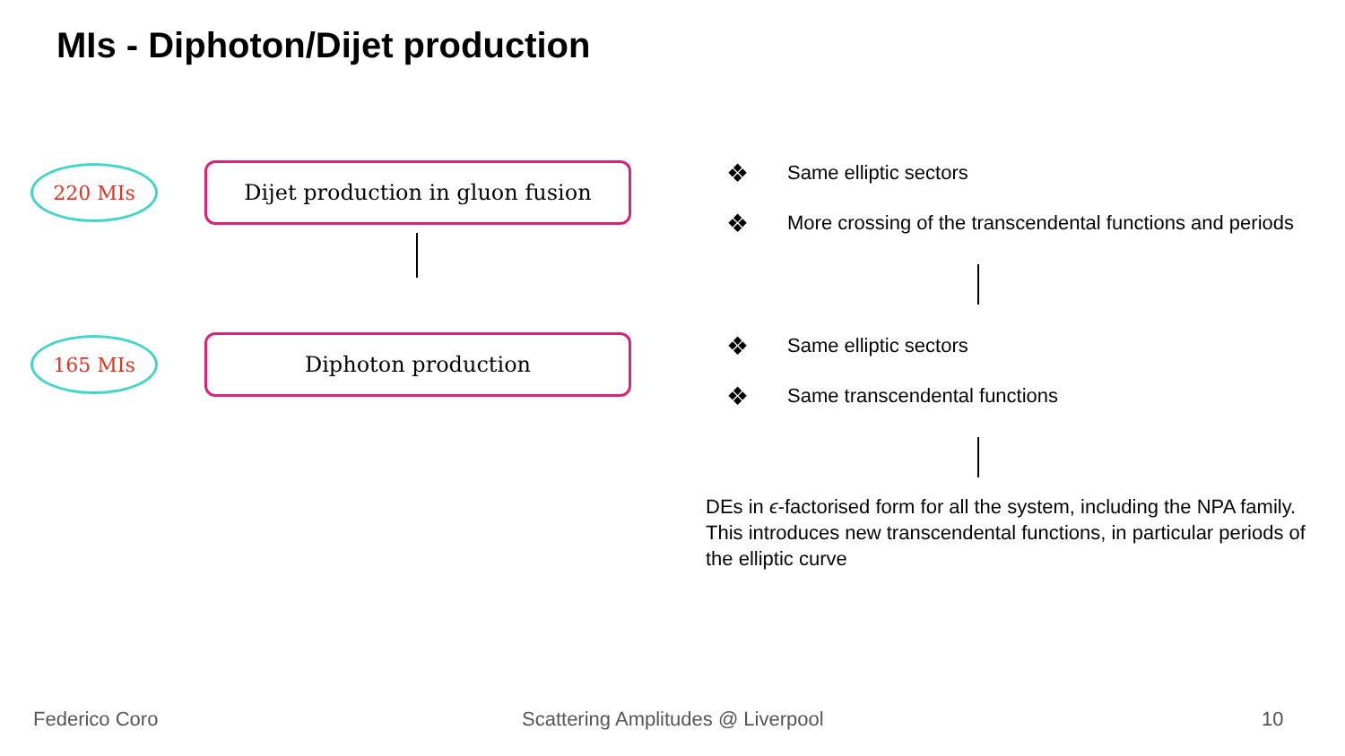MIs - Diphoton/Dijet production
220 MIs
Dijet production in gluon fusion
165 MIs
Diphoton production
❖ Same elliptic sectors
❖ More crossing of the transcendental functions and periods
❖ Same elliptic sectors
❖ Same transcendental functions
DEs in ϵ-factorised form for all the system, including the NPA family. This introduces new transcendental functions, in particular periods of the elliptic curve
Federico Coro
Scattering Amplitudes @ Liverpool
10